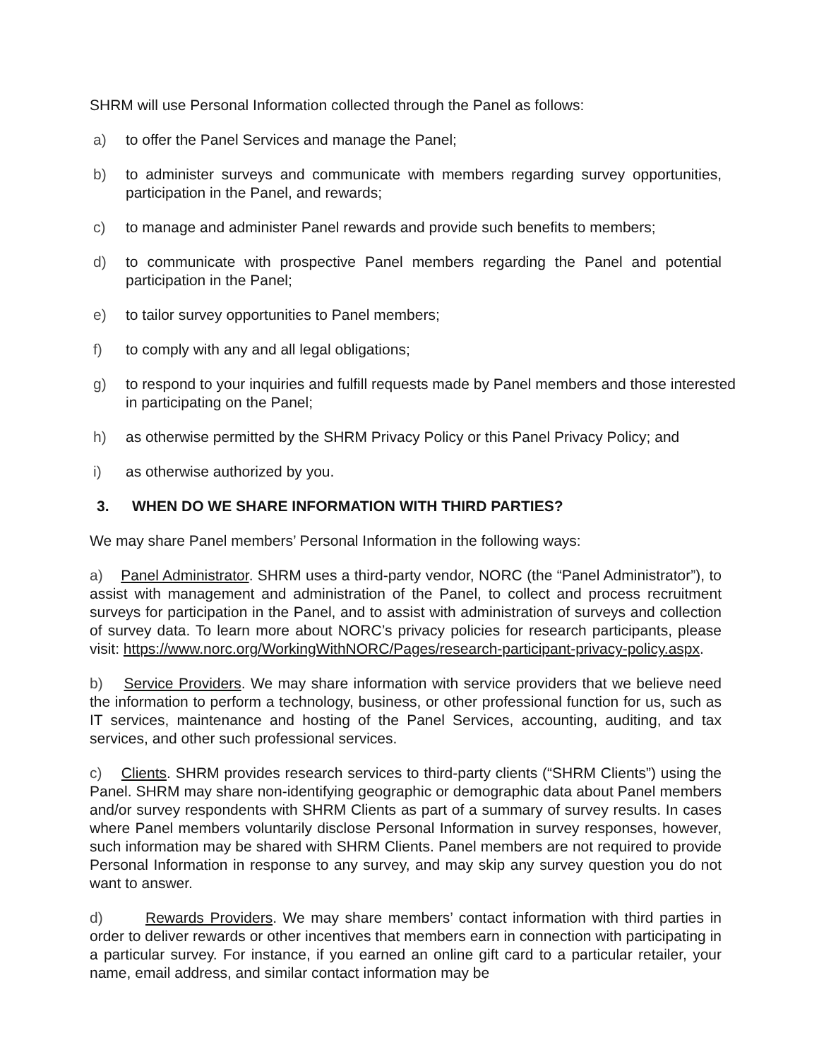SHRM will use Personal Information collected through the Panel as follows:
a) to offer the Panel Services and manage the Panel;
b) to administer surveys and communicate with members regarding survey opportunities, participation in the Panel, and rewards;
c) to manage and administer Panel rewards and provide such benefits to members;
d) to communicate with prospective Panel members regarding the Panel and potential participation in the Panel;
e) to tailor survey opportunities to Panel members;
f) to comply with any and all legal obligations;
g) to respond to your inquiries and fulfill requests made by Panel members and those interested in participating on the Panel;
h) as otherwise permitted by the SHRM Privacy Policy or this Panel Privacy Policy; and
i) as otherwise authorized by you.
3. WHEN DO WE SHARE INFORMATION WITH THIRD PARTIES?
We may share Panel members’ Personal Information in the following ways:
a) Panel Administrator. SHRM uses a third-party vendor, NORC (the “Panel Administrator”), to assist with management and administration of the Panel, to collect and process recruitment surveys for participation in the Panel, and to assist with administration of surveys and collection of survey data. To learn more about NORC’s privacy policies for research participants, please visit: https://www.norc.org/WorkingWithNORC/Pages/research-participant-privacy-policy.aspx.
b) Service Providers. We may share information with service providers that we believe need the information to perform a technology, business, or other professional function for us, such as IT services, maintenance and hosting of the Panel Services, accounting, auditing, and tax services, and other such professional services.
c) Clients. SHRM provides research services to third-party clients (“SHRM Clients”) using the Panel. SHRM may share non-identifying geographic or demographic data about Panel members and/or survey respondents with SHRM Clients as part of a summary of survey results. In cases where Panel members voluntarily disclose Personal Information in survey responses, however, such information may be shared with SHRM Clients. Panel members are not required to provide Personal Information in response to any survey, and may skip any survey question you do not want to answer.
d) Rewards Providers. We may share members’ contact information with third parties in order to deliver rewards or other incentives that members earn in connection with participating in a particular survey. For instance, if you earned an online gift card to a particular retailer, your name, email address, and similar contact information may be